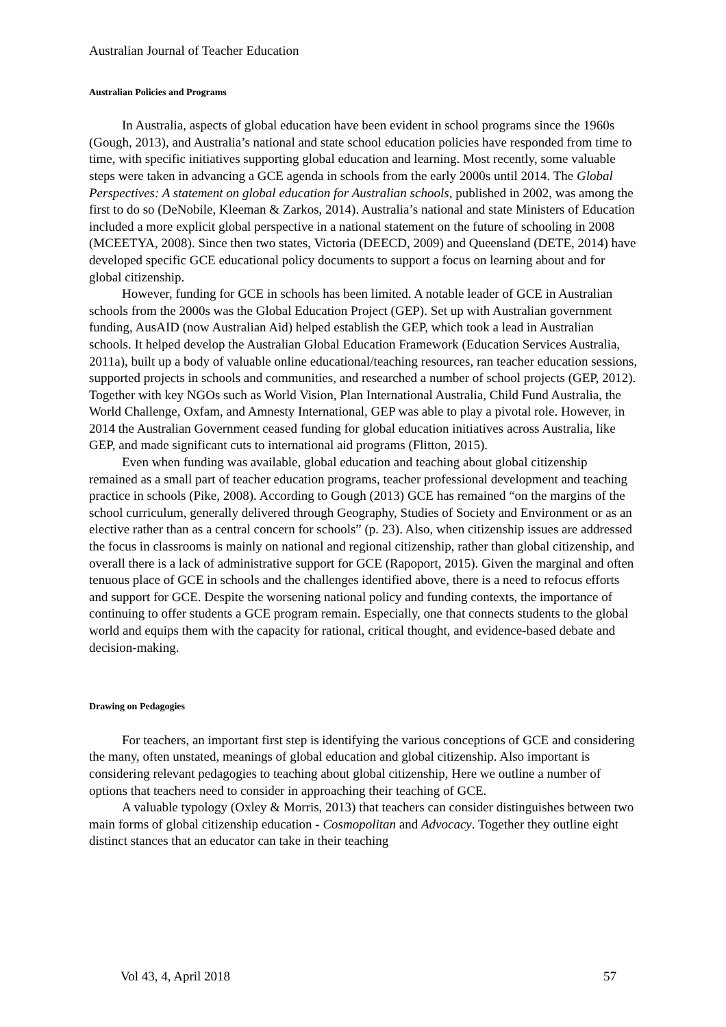Australian Journal of Teacher Education
Australian Policies and Programs
In Australia, aspects of global education have been evident in school programs since the 1960s (Gough, 2013), and Australia’s national and state school education policies have responded from time to time, with specific initiatives supporting global education and learning. Most recently, some valuable steps were taken in advancing a GCE agenda in schools from the early 2000s until 2014. The Global Perspectives: A statement on global education for Australian schools, published in 2002, was among the first to do so (DeNobile, Kleeman & Zarkos, 2014). Australia’s national and state Ministers of Education included a more explicit global perspective in a national statement on the future of schooling in 2008 (MCEETYA, 2008). Since then two states, Victoria (DEECD, 2009) and Queensland (DETE, 2014) have developed specific GCE educational policy documents to support a focus on learning about and for global citizenship.
However, funding for GCE in schools has been limited. A notable leader of GCE in Australian schools from the 2000s was the Global Education Project (GEP). Set up with Australian government funding, AusAID (now Australian Aid) helped establish the GEP, which took a lead in Australian schools. It helped develop the Australian Global Education Framework (Education Services Australia, 2011a), built up a body of valuable online educational/teaching resources, ran teacher education sessions, supported projects in schools and communities, and researched a number of school projects (GEP, 2012). Together with key NGOs such as World Vision, Plan International Australia, Child Fund Australia, the World Challenge, Oxfam, and Amnesty International, GEP was able to play a pivotal role. However, in 2014 the Australian Government ceased funding for global education initiatives across Australia, like GEP, and made significant cuts to international aid programs (Flitton, 2015).
Even when funding was available, global education and teaching about global citizenship remained as a small part of teacher education programs, teacher professional development and teaching practice in schools (Pike, 2008). According to Gough (2013) GCE has remained “on the margins of the school curriculum, generally delivered through Geography, Studies of Society and Environment or as an elective rather than as a central concern for schools” (p. 23). Also, when citizenship issues are addressed the focus in classrooms is mainly on national and regional citizenship, rather than global citizenship, and overall there is a lack of administrative support for GCE (Rapoport, 2015). Given the marginal and often tenuous place of GCE in schools and the challenges identified above, there is a need to refocus efforts and support for GCE. Despite the worsening national policy and funding contexts, the importance of continuing to offer students a GCE program remain. Especially, one that connects students to the global world and equips them with the capacity for rational, critical thought, and evidence-based debate and decision-making.
Drawing on Pedagogies
For teachers, an important first step is identifying the various conceptions of GCE and considering the many, often unstated, meanings of global education and global citizenship. Also important is considering relevant pedagogies to teaching about global citizenship, Here we outline a number of options that teachers need to consider in approaching their teaching of GCE.
A valuable typology (Oxley & Morris, 2013) that teachers can consider distinguishes between two main forms of global citizenship education - Cosmopolitan and Advocacy. Together they outline eight distinct stances that an educator can take in their teaching
Vol 43, 4, April 2018 57